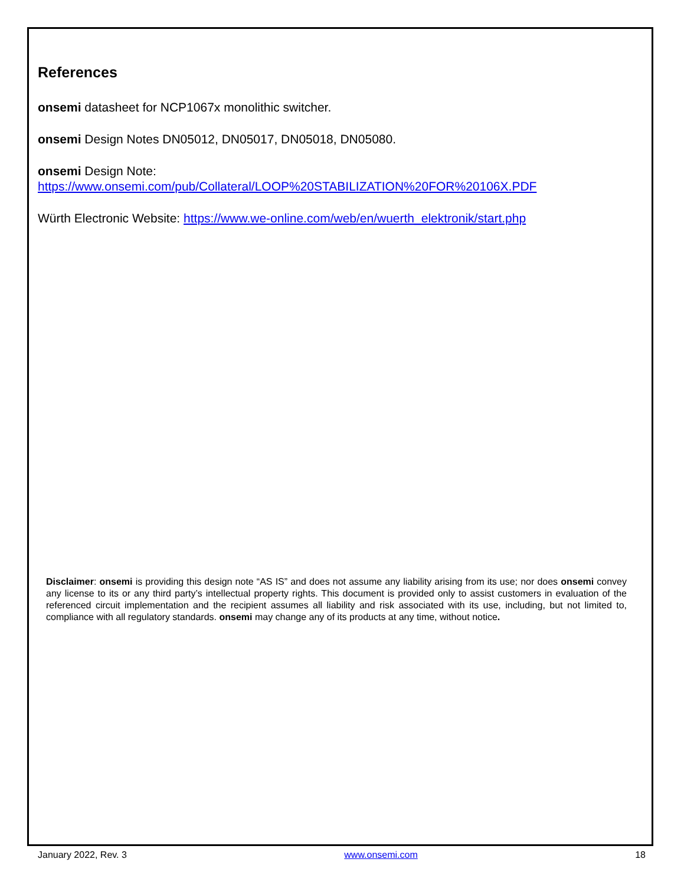References
onsemi datasheet for NCP1067x monolithic switcher.
onsemi Design Notes DN05012, DN05017, DN05018, DN05080.
onsemi Design Note:
https://www.onsemi.com/pub/Collateral/LOOP%20STABILIZATION%20FOR%20106X.PDF
Würth Electronic Website: https://www.we-online.com/web/en/wuerth_elektronik/start.php
Disclaimer: onsemi is providing this design note “AS IS” and does not assume any liability arising from its use; nor does onsemi convey any license to its or any third party’s intellectual property rights. This document is provided only to assist customers in evaluation of the referenced circuit implementation and the recipient assumes all liability and risk associated with its use, including, but not limited to, compliance with all regulatory standards. onsemi may change any of its products at any time, without notice.
January 2022, Rev. 3 www.onsemi.com 18